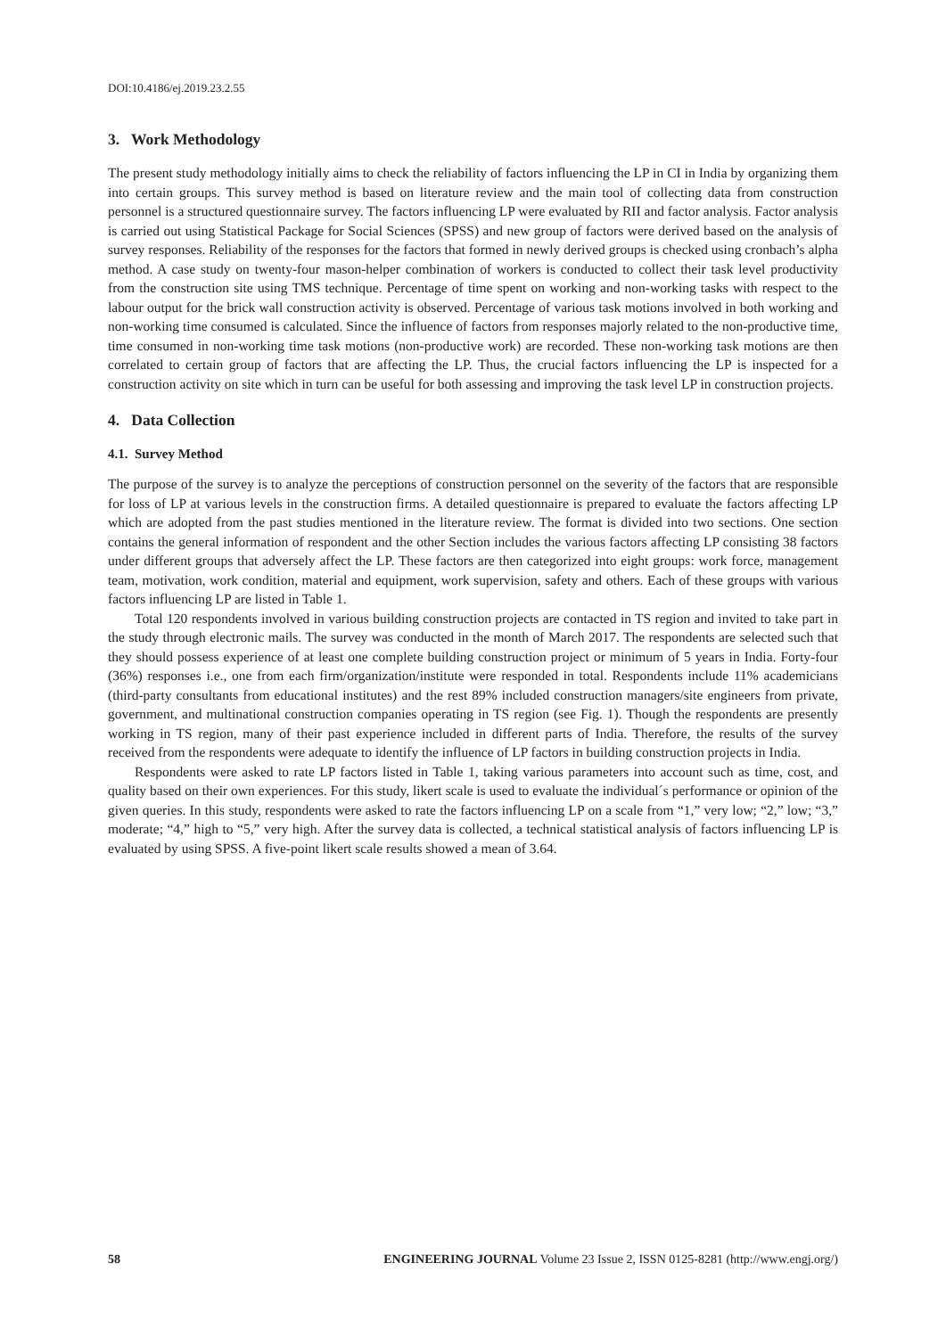DOI:10.4186/ej.2019.23.2.55
3. Work Methodology
The present study methodology initially aims to check the reliability of factors influencing the LP in CI in India by organizing them into certain groups. This survey method is based on literature review and the main tool of collecting data from construction personnel is a structured questionnaire survey. The factors influencing LP were evaluated by RII and factor analysis. Factor analysis is carried out using Statistical Package for Social Sciences (SPSS) and new group of factors were derived based on the analysis of survey responses. Reliability of the responses for the factors that formed in newly derived groups is checked using cronbach’s alpha method. A case study on twenty-four mason-helper combination of workers is conducted to collect their task level productivity from the construction site using TMS technique. Percentage of time spent on working and non-working tasks with respect to the labour output for the brick wall construction activity is observed. Percentage of various task motions involved in both working and non-working time consumed is calculated. Since the influence of factors from responses majorly related to the non-productive time, time consumed in non-working time task motions (non-productive work) are recorded. These non-working task motions are then correlated to certain group of factors that are affecting the LP. Thus, the crucial factors influencing the LP is inspected for a construction activity on site which in turn can be useful for both assessing and improving the task level LP in construction projects.
4. Data Collection
4.1. Survey Method
The purpose of the survey is to analyze the perceptions of construction personnel on the severity of the factors that are responsible for loss of LP at various levels in the construction firms. A detailed questionnaire is prepared to evaluate the factors affecting LP which are adopted from the past studies mentioned in the literature review. The format is divided into two sections. One section contains the general information of respondent and the other Section includes the various factors affecting LP consisting 38 factors under different groups that adversely affect the LP. These factors are then categorized into eight groups: work force, management team, motivation, work condition, material and equipment, work supervision, safety and others. Each of these groups with various factors influencing LP are listed in Table 1.
Total 120 respondents involved in various building construction projects are contacted in TS region and invited to take part in the study through electronic mails. The survey was conducted in the month of March 2017. The respondents are selected such that they should possess experience of at least one complete building construction project or minimum of 5 years in India. Forty-four (36%) responses i.e., one from each firm/organization/institute were responded in total. Respondents include 11% academicians (third-party consultants from educational institutes) and the rest 89% included construction managers/site engineers from private, government, and multinational construction companies operating in TS region (see Fig. 1). Though the respondents are presently working in TS region, many of their past experience included in different parts of India. Therefore, the results of the survey received from the respondents were adequate to identify the influence of LP factors in building construction projects in India.
Respondents were asked to rate LP factors listed in Table 1, taking various parameters into account such as time, cost, and quality based on their own experiences. For this study, likert scale is used to evaluate the individual´s performance or opinion of the given queries. In this study, respondents were asked to rate the factors influencing LP on a scale from “1,” very low; “2,” low; “3,” moderate; “4,” high to “5,” very high. After the survey data is collected, a technical statistical analysis of factors influencing LP is evaluated by using SPSS. A five-point likert scale results showed a mean of 3.64.
58 ENGINEERING JOURNAL Volume 23 Issue 2, ISSN 0125-8281 (http://www.engj.org/)